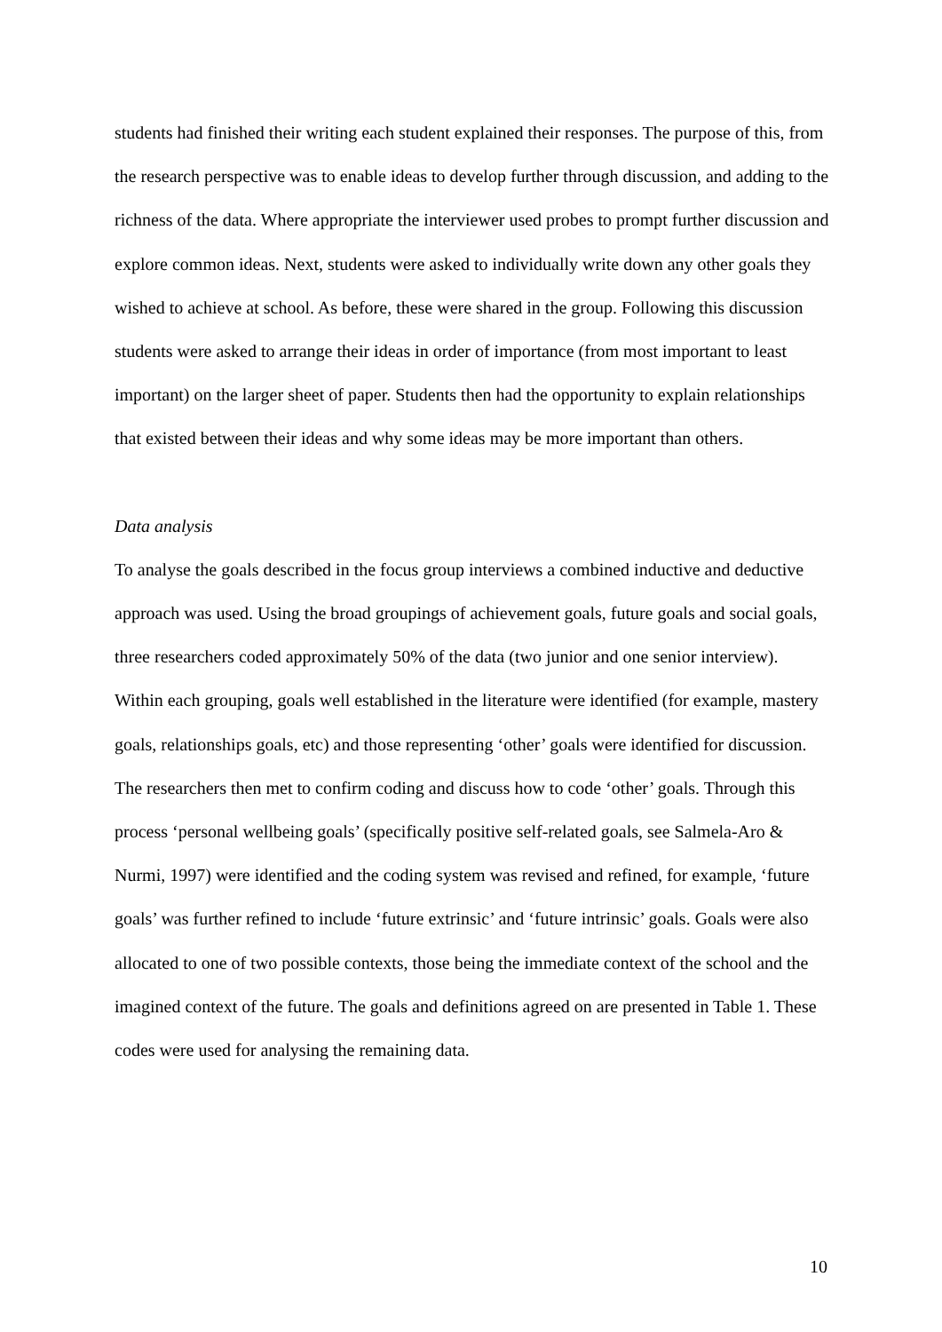students had finished their writing each student explained their responses. The purpose of this, from the research perspective was to enable ideas to develop further through discussion, and adding to the richness of the data. Where appropriate the interviewer used probes to prompt further discussion and explore common ideas. Next, students were asked to individually write down any other goals they wished to achieve at school. As before, these were shared in the group. Following this discussion students were asked to arrange their ideas in order of importance (from most important to least important) on the larger sheet of paper. Students then had the opportunity to explain relationships that existed between their ideas and why some ideas may be more important than others.
Data analysis
To analyse the goals described in the focus group interviews a combined inductive and deductive approach was used. Using the broad groupings of achievement goals, future goals and social goals, three researchers coded approximately 50% of the data (two junior and one senior interview). Within each grouping, goals well established in the literature were identified (for example, mastery goals, relationships goals, etc) and those representing ‘other’ goals were identified for discussion. The researchers then met to confirm coding and discuss how to code ‘other’ goals. Through this process ‘personal wellbeing goals’ (specifically positive self-related goals, see Salmela-Aro & Nurmi, 1997) were identified and the coding system was revised and refined, for example, ‘future goals’ was further refined to include ‘future extrinsic’ and ‘future intrinsic’ goals. Goals were also allocated to one of two possible contexts, those being the immediate context of the school and the imagined context of the future. The goals and definitions agreed on are presented in Table 1. These codes were used for analysing the remaining data.
10